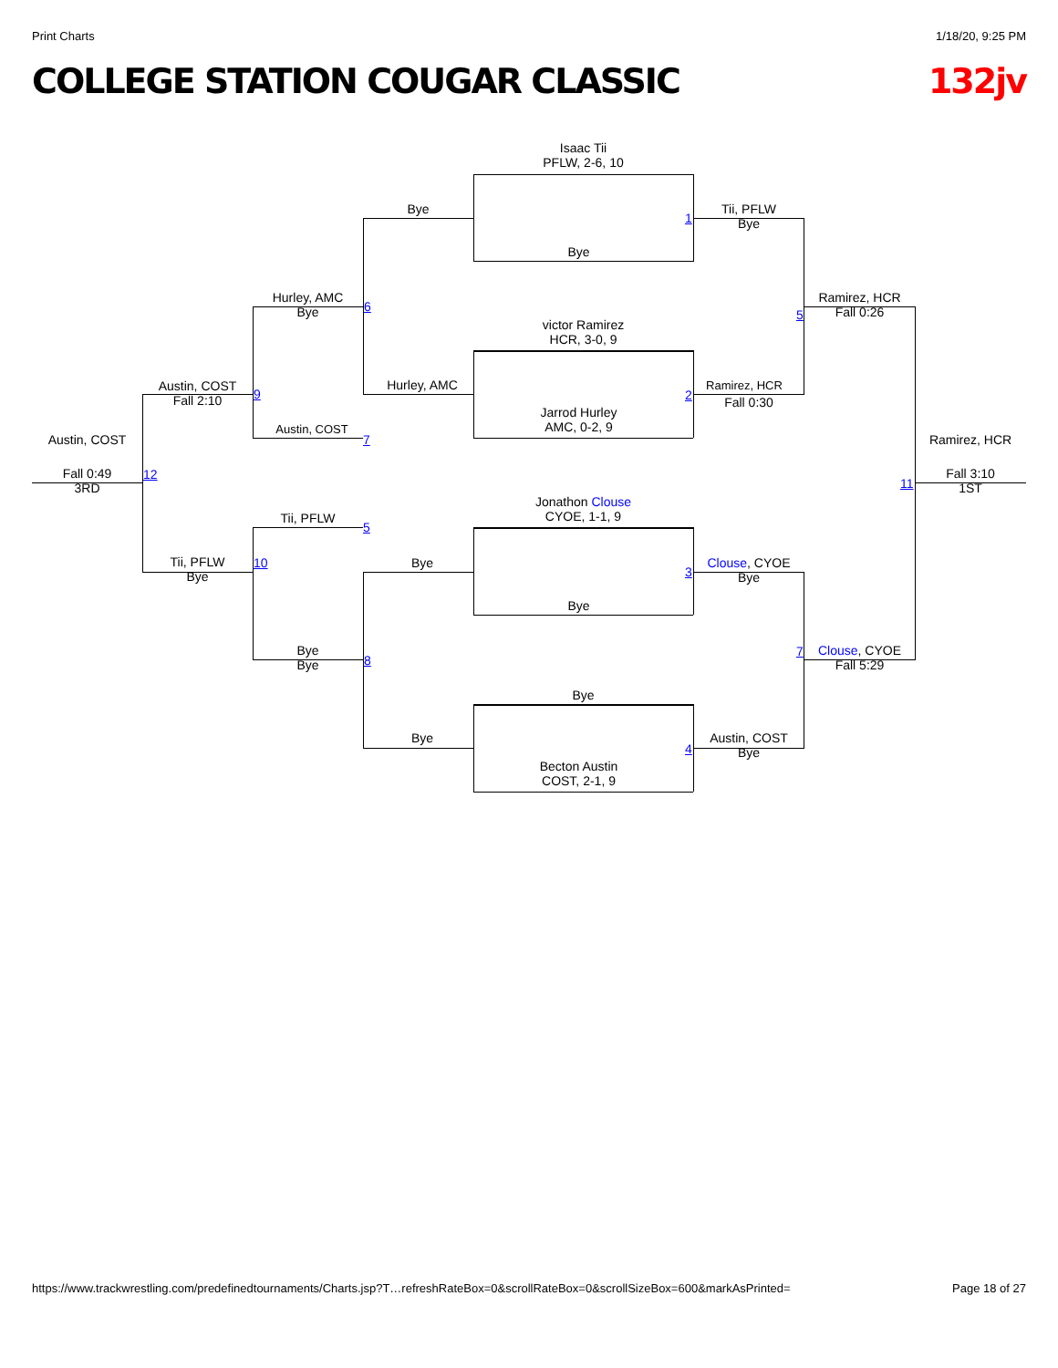Print Charts 1/18/20, 9:25 PM
COLLEGE STATION COUGAR CLASSIC 132jv
Isaac Tii
PFLW, 2-6, 10
Bye
victor Ramirez
HCR, 3-0, 9
Jarrod Hurley
AMC, 0-2, 9
Jonathon Clouse
CYOE, 1-1, 9
Bye
Bye
Becton Austin
COST, 2-1, 9
Bye
Hurley, AMC
Bye
Bye
1
2
3
4
Tii, PFLW
Bye
Ramirez, HCR
Fall 0:30
Clouse, CYOE
Bye
Austin, COST
Bye
5
7
Ramirez, HCR
Fall 0:26
Clouse, CYOE
Fall 5:29
11
Ramirez, HCR
Fall 3:10
1ST
Hurley, AMC
Bye
Austin, COST
Tii, PFLW
Bye
Bye
6
7
5
8
9
10
Austin, COST
Fall 2:10
Tii, PFLW
Bye
12
Austin, COST
Fall 0:49
3RD
https://www.trackwrestling.com/predefinedtournaments/Charts.jsp?T…refreshRateBox=0&scrollRateBox=0&scrollSizeBox=600&markAsPrinted= Page 18 of 27